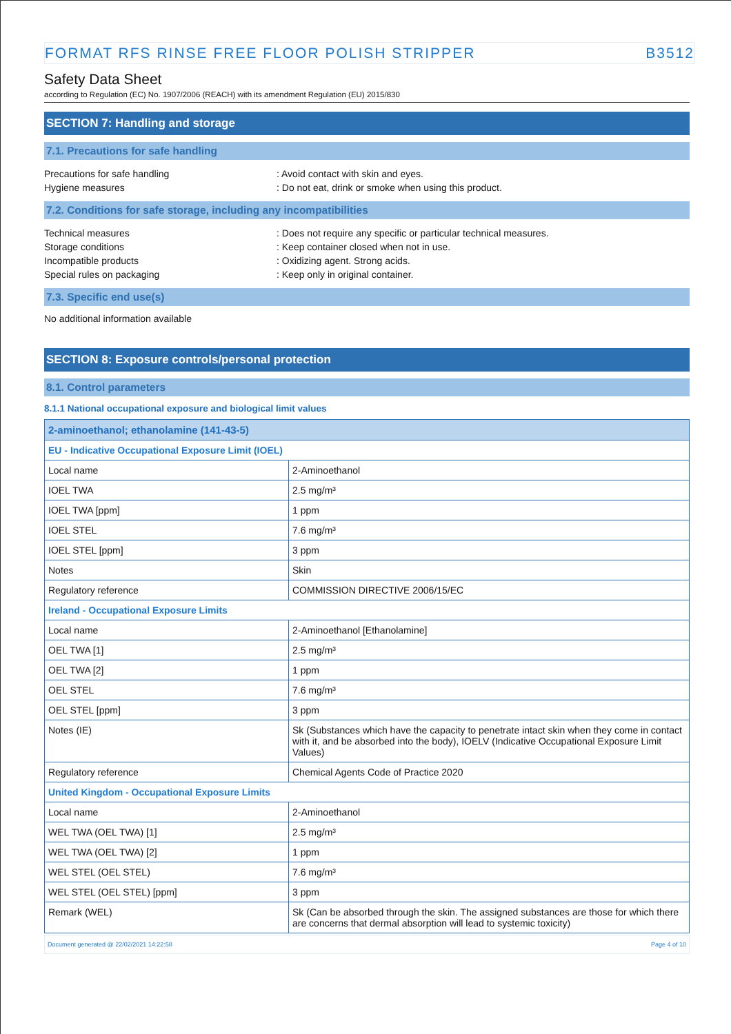FORMAT RFS RINSE FREE FLOOR POLISH STRIPPER B3512
Safety Data Sheet
according to Regulation (EC) No. 1907/2006 (REACH) with its amendment Regulation (EU) 2015/830
SECTION 7: Handling and storage
7.1. Precautions for safe handling
Precautions for safe handling: Avoid contact with skin and eyes.
Hygiene measures: Do not eat, drink or smoke when using this product.
7.2. Conditions for safe storage, including any incompatibilities
Technical measures: Does not require any specific or particular technical measures.
Storage conditions: Keep container closed when not in use.
Incompatible products: Oxidizing agent. Strong acids.
Special rules on packaging: Keep only in original container.
7.3. Specific end use(s)
No additional information available
SECTION 8: Exposure controls/personal protection
8.1. Control parameters
8.1.1 National occupational exposure and biological limit values
| 2-aminoethanol; ethanolamine (141-43-5) | |
| --- | --- |
| EU - Indicative Occupational Exposure Limit (IOEL) | |
| Local name | 2-Aminoethanol |
| IOEL TWA | 2.5 mg/m³ |
| IOEL TWA [ppm] | 1 ppm |
| IOEL STEL | 7.6 mg/m³ |
| IOEL STEL [ppm] | 3 ppm |
| Notes | Skin |
| Regulatory reference | COMMISSION DIRECTIVE 2006/15/EC |
| Ireland - Occupational Exposure Limits | |
| Local name | 2-Aminoethanol [Ethanolamine] |
| OEL TWA [1] | 2.5 mg/m³ |
| OEL TWA [2] | 1 ppm |
| OEL STEL | 7.6 mg/m³ |
| OEL STEL [ppm] | 3 ppm |
| Notes (IE) | Sk (Substances which have the capacity to penetrate intact skin when they come in contact with it, and be absorbed into the body), IOELV (Indicative Occupational Exposure Limit Values) |
| Regulatory reference | Chemical Agents Code of Practice 2020 |
| United Kingdom - Occupational Exposure Limits | |
| Local name | 2-Aminoethanol |
| WEL TWA (OEL TWA) [1] | 2.5 mg/m³ |
| WEL TWA (OEL TWA) [2] | 1 ppm |
| WEL STEL (OEL STEL) | 7.6 mg/m³ |
| WEL STEL (OEL STEL) [ppm] | 3 ppm |
| Remark (WEL) | Sk (Can be absorbed through the skin. The assigned substances are those for which there are concerns that dermal absorption will lead to systemic toxicity) |
Document generated @ 22/02/2021 14:22:58 Page 4 of 10